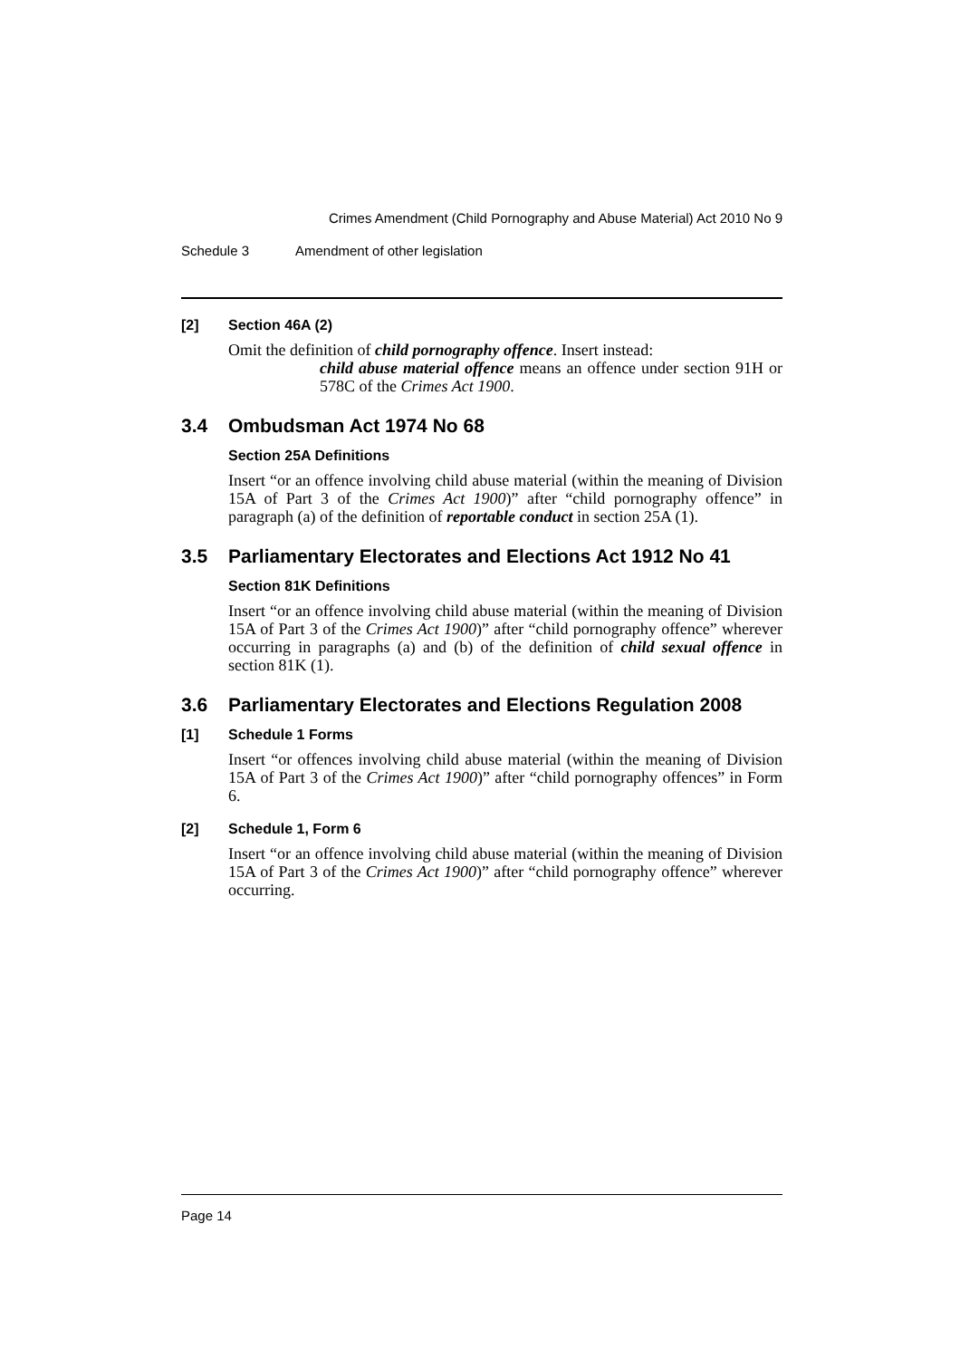Crimes Amendment (Child Pornography and Abuse Material) Act 2010 No 9
Schedule 3 Amendment of other legislation
[2] Section 46A (2)
Omit the definition of child pornography offence. Insert instead:
child abuse material offence means an offence under section 91H or 578C of the Crimes Act 1900.
3.4 Ombudsman Act 1974 No 68
Section 25A Definitions
Insert “or an offence involving child abuse material (within the meaning of Division 15A of Part 3 of the Crimes Act 1900)” after “child pornography offence” in paragraph (a) of the definition of reportable conduct in section 25A (1).
3.5 Parliamentary Electorates and Elections Act 1912 No 41
Section 81K Definitions
Insert “or an offence involving child abuse material (within the meaning of Division 15A of Part 3 of the Crimes Act 1900)” after “child pornography offence” wherever occurring in paragraphs (a) and (b) of the definition of child sexual offence in section 81K (1).
3.6 Parliamentary Electorates and Elections Regulation 2008
[1] Schedule 1 Forms
Insert “or offences involving child abuse material (within the meaning of Division 15A of Part 3 of the Crimes Act 1900)” after “child pornography offences” in Form 6.
[2] Schedule 1, Form 6
Insert “or an offence involving child abuse material (within the meaning of Division 15A of Part 3 of the Crimes Act 1900)” after “child pornography offence” wherever occurring.
Page 14